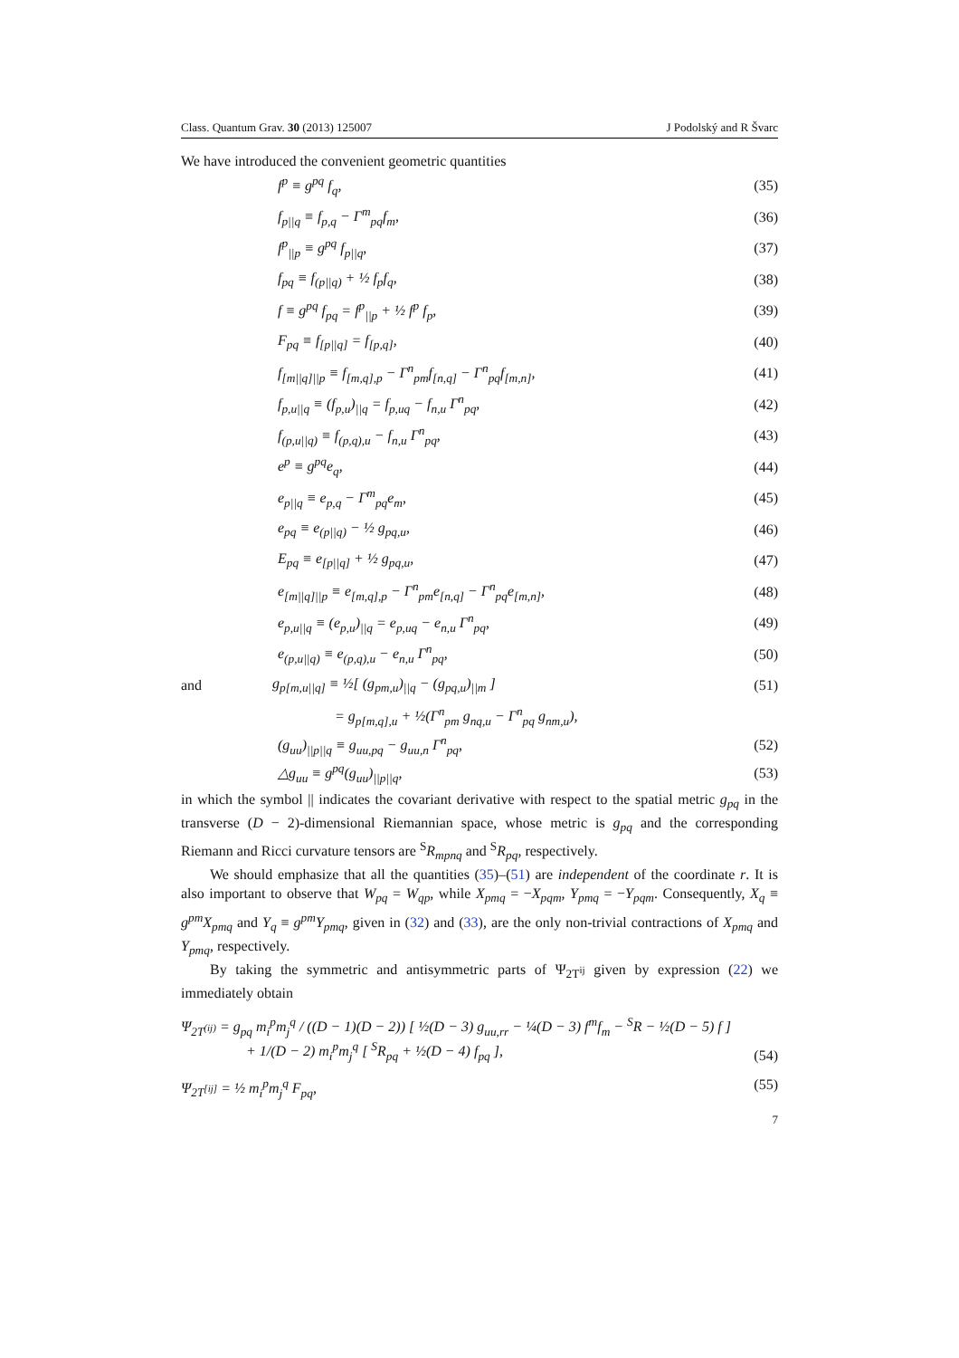Class. Quantum Grav. 30 (2013) 125007 J Podolský and R Švarc
We have introduced the convenient geometric quantities
f<sup>p</sup> ≡ g<sup>pq</sup> f<sub>q</sub>, (35)
f<sub>p||q</sub> ≡ f<sub>p,q</sub> − Γ<sup>m</sup><sub>pq</sub>f<sub>m</sub>, (36)
f<sup>p</sup><sub>||p</sub> ≡ g<sup>pq</sup> f<sub>p||q</sub>, (37)
f<sub>pq</sub> ≡ f<sub>(p||q)</sub> + ½ f<sub>p</sub>f<sub>q</sub>, (38)
f ≡ g<sup>pq</sup> f<sub>pq</sub> = f<sup>p</sup><sub>||p</sub> + ½ f<sup>p</sup> f<sub>p</sub>, (39)
F<sub>pq</sub> ≡ f<sub>[p||q]</sub> = f<sub>[p,q]</sub>, (40)
f<sub>[m||q]||p</sub> ≡ f<sub>[m,q],p</sub> − Γ<sup>n</sup><sub>pm</sub>f<sub>[n,q]</sub> − Γ<sup>n</sup><sub>pq</sub>f<sub>[m,n]</sub>, (41)
f<sub>p,u||q</sub> ≡ (f<sub>p,u</sub>)<sub>||q</sub> = f<sub>p,uq</sub> − f<sub>n,u</sub> Γ<sup>n</sup><sub>pq</sub>, (42)
f<sub>(p,u||q)</sub> ≡ f<sub>(p,q),u</sub> − f<sub>n,u</sub> Γ<sup>n</sup><sub>pq</sub>, (43)
e<sup>p</sup> ≡ g<sup>pq</sup>e<sub>q</sub>, (44)
e<sub>p||q</sub> ≡ e<sub>p,q</sub> − Γ<sup>m</sup><sub>pq</sub>e<sub>m</sub>, (45)
e<sub>pq</sub> ≡ e<sub>(p||q)</sub> − ½ g<sub>pq,u</sub>, (46)
E<sub>pq</sub> ≡ e<sub>[p||q]</sub> + ½ g<sub>pq,u</sub>, (47)
e<sub>[m||q]||p</sub> ≡ e<sub>[m,q],p</sub> − Γ<sup>n</sup><sub>pm</sub>e<sub>[n,q]</sub> − Γ<sup>n</sup><sub>pq</sub>e<sub>[m,n]</sub>, (48)
e<sub>p,u||q</sub> ≡ (e<sub>p,u</sub>)<sub>||q</sub> = e<sub>p,uq</sub> − e<sub>n,u</sub> Γ<sup>n</sup><sub>pq</sub>, (49)
e<sub>(p,u||q)</sub> ≡ e<sub>(p,q),u</sub> − e<sub>n,u</sub> Γ<sup>n</sup><sub>pq</sub>, (50)
and g<sub>p[m,u||q]</sub> ≡ ½[ (g<sub>pm,u</sub>)<sub>||q</sub> − (g<sub>pq,u</sub>)<sub>||m</sub> ] (51)
= g<sub>p[m,q],u</sub> + ½(Γ<sup>n</sup><sub>pm</sub> g<sub>nq,u</sub> − Γ<sup>n</sup><sub>pq</sub> g<sub>nm,u</sub>),
(g<sub>uu</sub>)<sub>||p||q</sub> ≡ g<sub>uu,pq</sub> − g<sub>uu,n</sub> Γ<sup>n</sup><sub>pq</sub>, (52)
△g<sub>uu</sub> ≡ g<sup>pq</sup>(g<sub>uu</sub>)<sub>||p||q</sub>, (53)
in which the symbol || indicates the covariant derivative with respect to the spatial metric g<sub>pq</sub> in the transverse (D − 2)-dimensional Riemannian space, whose metric is g<sub>pq</sub> and the corresponding Riemann and Ricci curvature tensors are <sup>S</sup>R<sub>mpnq</sub> and <sup>S</sup>R<sub>pq</sub>, respectively.
We should emphasize that all the quantities (35)–(51) are independent of the coordinate r. It is also important to observe that W<sub>pq</sub> = W<sub>qp</sub>, while X<sub>pmq</sub> = −X<sub>pqm</sub>, Y<sub>pmq</sub> = −Y<sub>pqm</sub>. Consequently, X<sub>q</sub> ≡ g<sup>pm</sup>X<sub>pmq</sub> and Y<sub>q</sub> ≡ g<sup>pm</sup>Y<sub>pmq</sub>, given in (32) and (33), are the only non-trivial contractions of X<sub>pmq</sub> and Y<sub>pmq</sub>, respectively.
By taking the symmetric and antisymmetric parts of Ψ<sub>2T<sup>ij</sup></sub> given by expression (22) we immediately obtain
Ψ<sub>2T<sup>(ij)</sup></sub> = g<sub>pq</sub> m<sub>i</sub><sup>p</sup>m<sub>j</sub><sup>q</sup> / ((D − 1)(D − 2)) [ ½(D − 3) g<sub>uu,rr</sub> − ¼(D − 3) f<sup>m</sup>f<sub>m</sub> − <sup>S</sup>R − ½(D − 5) f ]
+ 1/(D − 2) m<sub>i</sub><sup>p</sup>m<sub>j</sub><sup>q</sup> [ <sup>S</sup>R<sub>pq</sub> + ½(D − 4) f<sub>pq</sub> ], (54)
Ψ<sub>2T<sup>[ij]</sup></sub> = ½ m<sub>i</sub><sup>p</sup>m<sub>j</sub><sup>q</sup> F<sub>pq</sub>, (55)
7